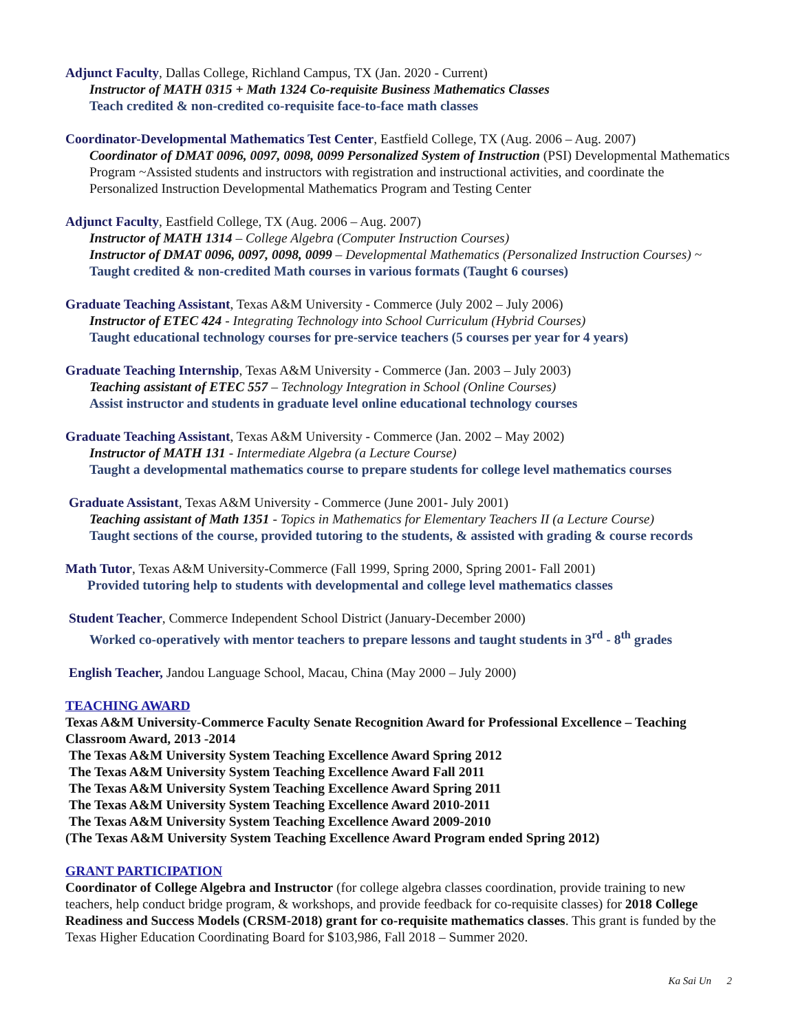Adjunct Faculty, Dallas College, Richland Campus, TX (Jan. 2020 - Current)
Instructor of MATH 0315 + Math 1324 Co-requisite Business Mathematics Classes
Teach credited & non-credited co-requisite face-to-face math classes
Coordinator-Developmental Mathematics Test Center, Eastfield College, TX (Aug. 2006 – Aug. 2007)
Coordinator of DMAT 0096, 0097, 0098, 0099 Personalized System of Instruction (PSI) Developmental Mathematics Program ~Assisted students and instructors with registration and instructional activities, and coordinate the Personalized Instruction Developmental Mathematics Program and Testing Center
Adjunct Faculty, Eastfield College, TX (Aug. 2006 – Aug. 2007)
Instructor of MATH 1314 – College Algebra (Computer Instruction Courses)
Instructor of DMAT 0096, 0097, 0098, 0099 – Developmental Mathematics (Personalized Instruction Courses) ~ Taught credited & non-credited Math courses in various formats (Taught 6 courses)
Graduate Teaching Assistant, Texas A&M University - Commerce (July 2002 – July 2006)
Instructor of ETEC 424 - Integrating Technology into School Curriculum (Hybrid Courses)
Taught educational technology courses for pre-service teachers (5 courses per year for 4 years)
Graduate Teaching Internship, Texas A&M University - Commerce (Jan. 2003 – July 2003)
Teaching assistant of ETEC 557 – Technology Integration in School (Online Courses)
Assist instructor and students in graduate level online educational technology courses
Graduate Teaching Assistant, Texas A&M University - Commerce (Jan. 2002 – May 2002)
Instructor of MATH 131 - Intermediate Algebra (a Lecture Course)
Taught a developmental mathematics course to prepare students for college level mathematics courses
Graduate Assistant, Texas A&M University - Commerce (June 2001- July 2001)
Teaching assistant of Math 1351 - Topics in Mathematics for Elementary Teachers II (a Lecture Course)
Taught sections of the course, provided tutoring to the students, & assisted with grading & course records
Math Tutor, Texas A&M University-Commerce (Fall 1999, Spring 2000, Spring 2001- Fall 2001)
Provided tutoring help to students with developmental and college level mathematics classes
Student Teacher, Commerce Independent School District (January-December 2000)
Worked co-operatively with mentor teachers to prepare lessons and taught students in 3<sup>rd</sup> - 8<sup>th</sup> grades
English Teacher, Jandou Language School, Macau, China (May 2000 – July 2000)
TEACHING AWARD
Texas A&M University-Commerce Faculty Senate Recognition Award for Professional Excellence – Teaching Classroom Award, 2013 -2014
The Texas A&M University System Teaching Excellence Award Spring 2012
The Texas A&M University System Teaching Excellence Award Fall 2011
The Texas A&M University System Teaching Excellence Award Spring 2011
The Texas A&M University System Teaching Excellence Award 2010-2011
The Texas A&M University System Teaching Excellence Award 2009-2010
(The Texas A&M University System Teaching Excellence Award Program ended Spring 2012)
GRANT PARTICIPATION
Coordinator of College Algebra and Instructor (for college algebra classes coordination, provide training to new teachers, help conduct bridge program, & workshops, and provide feedback for co-requisite classes) for 2018 College Readiness and Success Models (CRSM-2018) grant for co-requisite mathematics classes. This grant is funded by the Texas Higher Education Coordinating Board for $103,986, Fall 2018 – Summer 2020.
Ka Sai Un 2